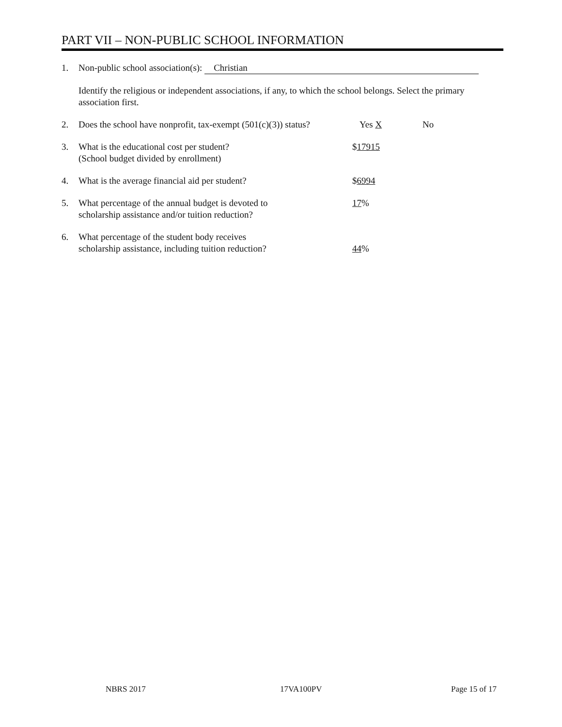PART VII – NON-PUBLIC SCHOOL INFORMATION
1. Non-public school association(s): Christian
Identify the religious or independent associations, if any, to which the school belongs. Select the primary association first.
2. Does the school have nonprofit, tax-exempt (501(c)(3)) status?
Yes X No
3. What is the educational cost per student?
(School budget divided by enrollment)
$17915
4. What is the average financial aid per student? $6994
5. What percentage of the annual budget is devoted to
scholarship assistance and/or tuition reduction?
17%
6. What percentage of the student body receives
scholarship assistance, including tuition reduction?
44%
NBRS 2017 17VA100PV Page 15 of 17